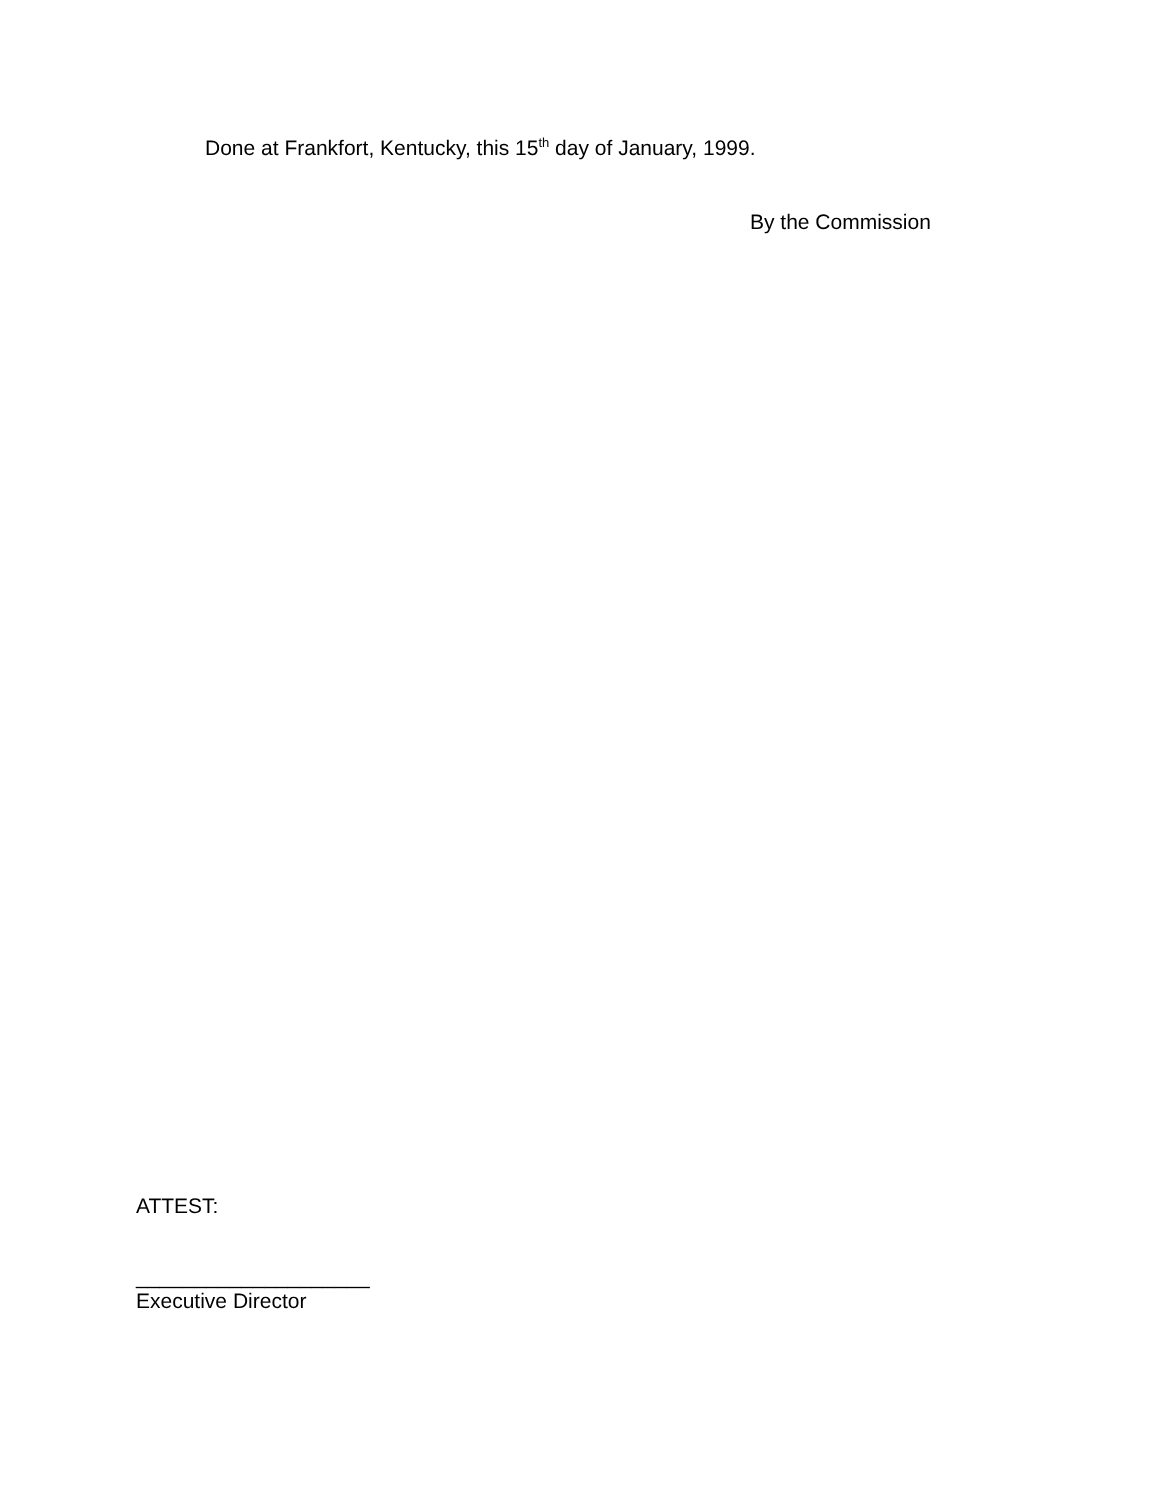Done at Frankfort, Kentucky, this 15<sup>th</sup> day of January, 1999.
By the Commission
ATTEST:
____________________
Executive Director